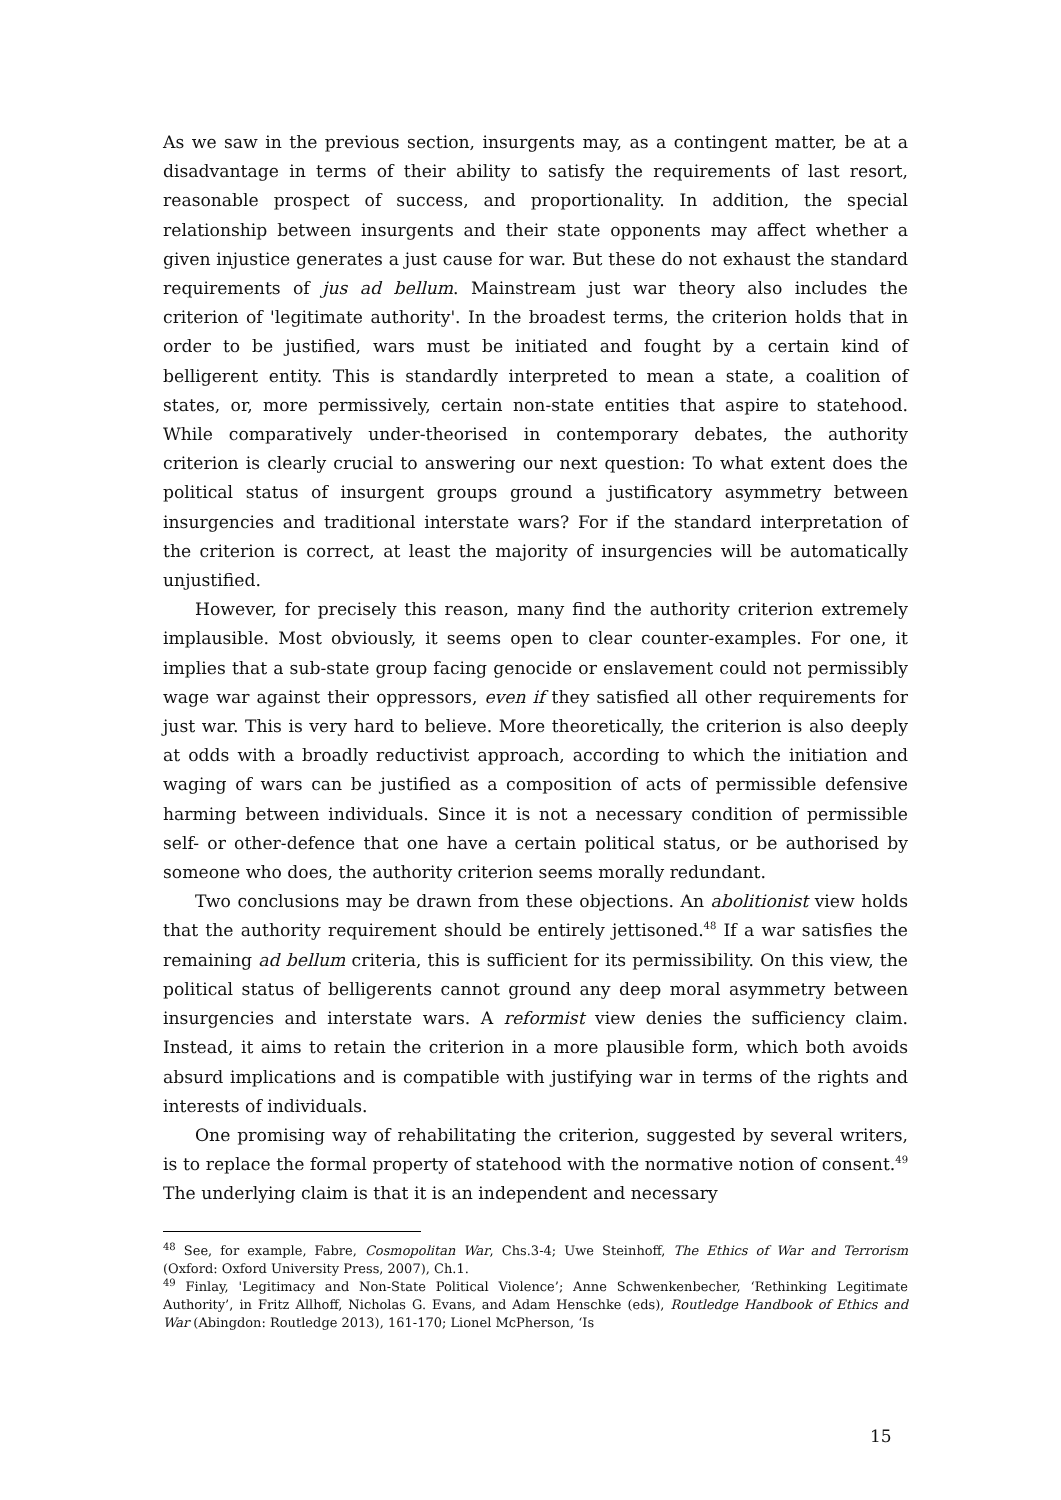As we saw in the previous section, insurgents may, as a contingent matter, be at a disadvantage in terms of their ability to satisfy the requirements of last resort, reasonable prospect of success, and proportionality. In addition, the special relationship between insurgents and their state opponents may affect whether a given injustice generates a just cause for war. But these do not exhaust the standard requirements of jus ad bellum. Mainstream just war theory also includes the criterion of 'legitimate authority'. In the broadest terms, the criterion holds that in order to be justified, wars must be initiated and fought by a certain kind of belligerent entity. This is standardly interpreted to mean a state, a coalition of states, or, more permissively, certain non-state entities that aspire to statehood. While comparatively under-theorised in contemporary debates, the authority criterion is clearly crucial to answering our next question: To what extent does the political status of insurgent groups ground a justificatory asymmetry between insurgencies and traditional interstate wars? For if the standard interpretation of the criterion is correct, at least the majority of insurgencies will be automatically unjustified.
However, for precisely this reason, many find the authority criterion extremely implausible. Most obviously, it seems open to clear counter-examples. For one, it implies that a sub-state group facing genocide or enslavement could not permissibly wage war against their oppressors, even if they satisfied all other requirements for just war. This is very hard to believe. More theoretically, the criterion is also deeply at odds with a broadly reductivist approach, according to which the initiation and waging of wars can be justified as a composition of acts of permissible defensive harming between individuals. Since it is not a necessary condition of permissible self- or other-defence that one have a certain political status, or be authorised by someone who does, the authority criterion seems morally redundant.
Two conclusions may be drawn from these objections. An abolitionist view holds that the authority requirement should be entirely jettisoned.<sup>48</sup> If a war satisfies the remaining ad bellum criteria, this is sufficient for its permissibility. On this view, the political status of belligerents cannot ground any deep moral asymmetry between insurgencies and interstate wars. A reformist view denies the sufficiency claim. Instead, it aims to retain the criterion in a more plausible form, which both avoids absurd implications and is compatible with justifying war in terms of the rights and interests of individuals.
One promising way of rehabilitating the criterion, suggested by several writers, is to replace the formal property of statehood with the normative notion of consent.<sup>49</sup> The underlying claim is that it is an independent and necessary
<sup>48</sup> See, for example, Fabre, Cosmopolitan War, Chs.3-4; Uwe Steinhoff, The Ethics of War and Terrorism (Oxford: Oxford University Press, 2007), Ch.1.
<sup>49</sup> Finlay, 'Legitimacy and Non-State Political Violence’; Anne Schwenkenbecher, ‘Rethinking Legitimate Authority’, in Fritz Allhoff, Nicholas G. Evans, and Adam Henschke (eds), Routledge Handbook of Ethics and War (Abingdon: Routledge 2013), 161-170; Lionel McPherson, ‘Is
15